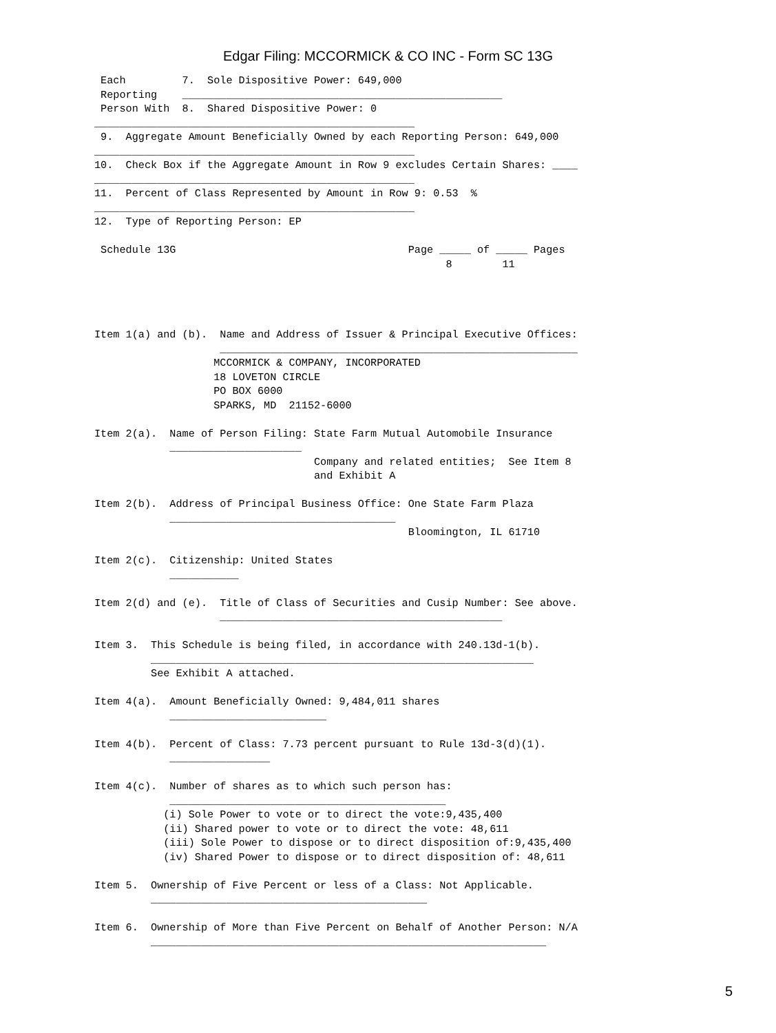Edgar Filing: MCCORMICK & CO INC - Form SC 13G
 Each         7.  Sole Dispositive Power: 649,000
 Reporting    ___________________________________________________
 Person With  8.  Shared Dispositive Power: 0
___________________________________________________
 9.  Aggregate Amount Beneficially Owned by each Reporting Person: 649,000
___________________________________________________
10.  Check Box if the Aggregate Amount in Row 9 excludes Certain Shares: ____
___________________________________________________
11.  Percent of Class Represented by Amount in Row 9: 0.53  %
___________________________________________________
12.  Type of Reporting Person: EP

 Schedule 13G                                     Page _____ of _____ Pages
                                                        8        11




Item 1(a) and (b).  Name and Address of Issuer & Principal Executive Offices:
                    _________________________________________________________
                   MCCORMICK & COMPANY, INCORPORATED
                   18 LOVETON CIRCLE
                   PO BOX 6000
                   SPARKS, MD  21152-6000

Item 2(a).  Name of Person Filing: State Farm Mutual Automobile Insurance
            _____________________
                                   Company and related entities;  See Item 8
                                   and Exhibit A

Item 2(b).  Address of Principal Business Office: One State Farm Plaza
            ____________________________________
                                                  Bloomington, IL 61710

Item 2(c).  Citizenship: United States
            ___________

Item 2(d) and (e).  Title of Class of Securities and Cusip Number: See above.
                    _____________________________________________

Item 3.  This Schedule is being filed, in accordance with 240.13d-1(b).
         _____________________________________________________________
         See Exhibit A attached.

Item 4(a).  Amount Beneficially Owned: 9,484,011 shares
            _________________________

Item 4(b).  Percent of Class: 7.73 percent pursuant to Rule 13d-3(d)(1).
            ________________

Item 4(c).  Number of shares as to which such person has:
            ____________________________________________
           (i) Sole Power to vote or to direct the vote:9,435,400
           (ii) Shared power to vote or to direct the vote: 48,611
           (iii) Sole Power to dispose or to direct disposition of:9,435,400
           (iv) Shared Power to dispose or to direct disposition of: 48,611

Item 5.  Ownership of Five Percent or less of a Class: Not Applicable.
         ____________________________________________

Item 6.  Ownership of More than Five Percent on Behalf of Another Person: N/A
         _______________________________________________________________
5